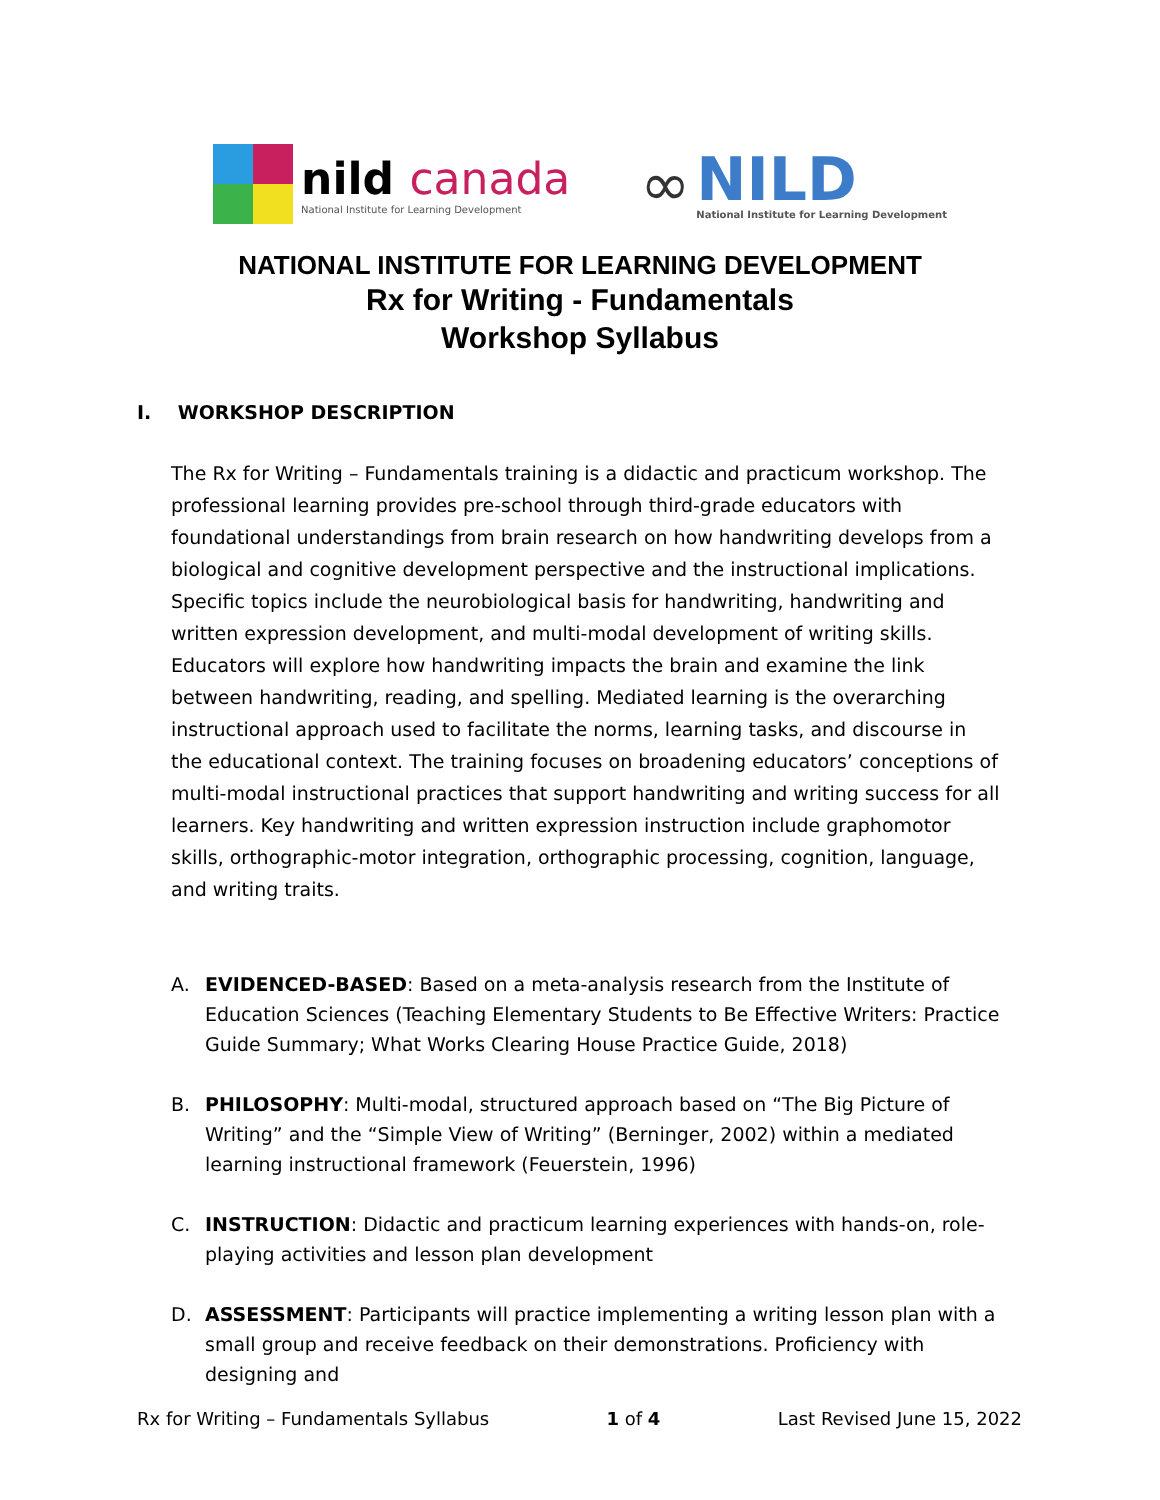nild canada
National Institute for Learning Development
∞
NILD
National Institute for Learning Development
NATIONAL INSTITUTE FOR LEARNING DEVELOPMENT
Rx for Writing - Fundamentals
Workshop Syllabus
I. WORKSHOP DESCRIPTION
The Rx for Writing – Fundamentals training is a didactic and practicum workshop. The professional learning provides pre-school through third-grade educators with foundational understandings from brain research on how handwriting develops from a biological and cognitive development perspective and the instructional implications. Specific topics include the neurobiological basis for handwriting, handwriting and written expression development, and multi-modal development of writing skills. Educators will explore how handwriting impacts the brain and examine the link between handwriting, reading, and spelling. Mediated learning is the overarching instructional approach used to facilitate the norms, learning tasks, and discourse in the educational context. The training focuses on broadening educators’ conceptions of multi-modal instructional practices that support handwriting and writing success for all learners. Key handwriting and written expression instruction include graphomotor skills, orthographic-motor integration, orthographic processing, cognition, language, and writing traits.
A. EVIDENCED-BASED: Based on a meta-analysis research from the Institute of Education Sciences (Teaching Elementary Students to Be Effective Writers: Practice Guide Summary; What Works Clearing House Practice Guide, 2018)
B. PHILOSOPHY: Multi-modal, structured approach based on “The Big Picture of Writing” and the “Simple View of Writing” (Berninger, 2002) within a mediated learning instructional framework (Feuerstein, 1996)
C. INSTRUCTION: Didactic and practicum learning experiences with hands-on, role-playing activities and lesson plan development
D. ASSESSMENT: Participants will practice implementing a writing lesson plan with a small group and receive feedback on their demonstrations. Proficiency with designing and
Rx for Writing – Fundamentals Syllabus 1 of 4 Last Revised June 15, 2022